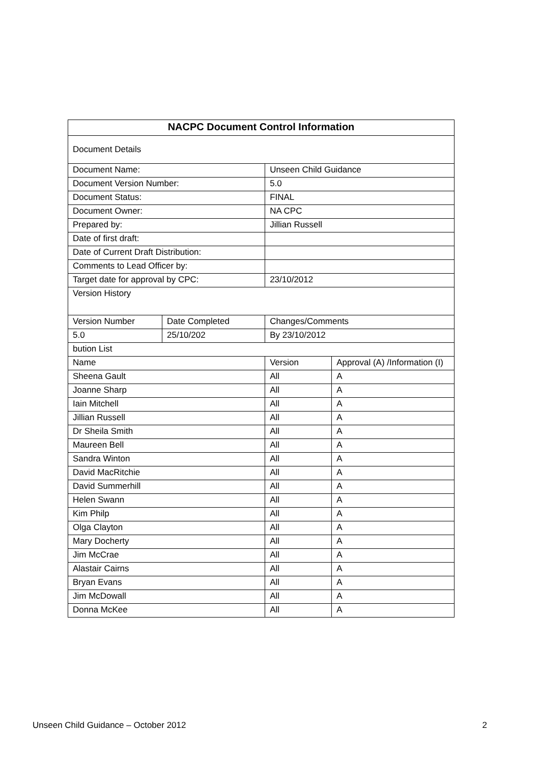| NACPC Document Control Information | | | |
| --- | --- | --- | --- |
| Document Details | | | |
| Document Name: | | Unseen Child Guidance | |
| Document Version Number: | | 5.0 | |
| Document Status: | | FINAL | |
| Document Owner: | | NA CPC | |
| Prepared by: | | Jillian Russell | |
| Date of first draft: | | | |
| Date of Current Draft Distribution: | | | |
| Comments to Lead Officer by: | | | |
| Target date for approval by CPC: | | 23/10/2012 | |
| Version History | | | |
| Version Number | Date Completed | Changes/Comments | |
| 5.0 | 25/10/202 | By 23/10/2012 | |
| bution List | | | |
| Name | | Version | Approval (A) /Information (I) |
| Sheena Gault | | All | A |
| Joanne Sharp | | All | A |
| Iain Mitchell | | All | A |
| Jillian Russell | | All | A |
| Dr Sheila Smith | | All | A |
| Maureen Bell | | All | A |
| Sandra Winton | | All | A |
| David MacRitchie | | All | A |
| David Summerhill | | All | A |
| Helen Swann | | All | A |
| Kim Philp | | All | A |
| Olga Clayton | | All | A |
| Mary Docherty | | All | A |
| Jim McCrae | | All | A |
| Alastair Cairns | | All | A |
| Bryan Evans | | All | A |
| Jim McDowall | | All | A |
| Donna McKee | | All | A |
Unseen Child Guidance – October 2012 2